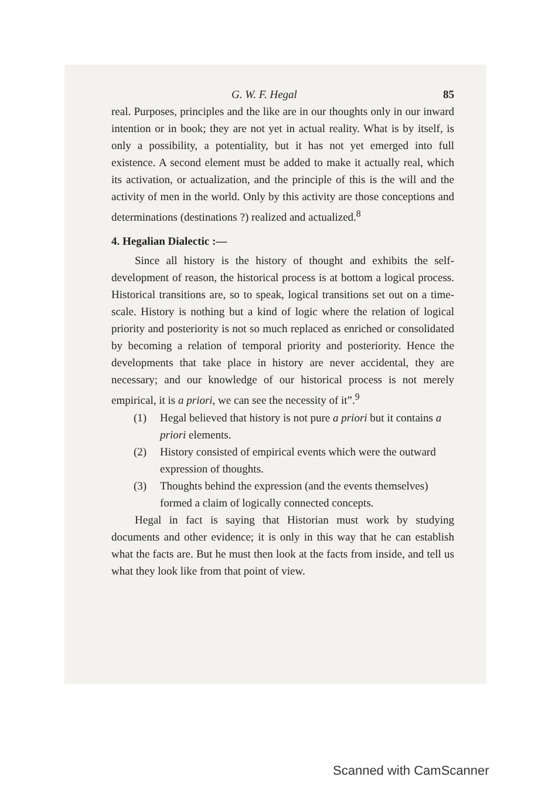G. W. F. Hegal 85
real. Purposes, principles and the like are in our thoughts only in our inward intention or in book; they are not yet in actual reality. What is by itself, is only a possibility, a potentiality, but it has not yet emerged into full existence. A second element must be added to make it actually real, which its activation, or actualization, and the principle of this is the will and the activity of men in the world. Only by this activity are those conceptions and determinations (destinations ?) realized and actualized.<sup>8</sup>
4. Hegalian Dialectic :—
Since all history is the history of thought and exhibits the self-development of reason, the historical process is at bottom a logical process. Historical transitions are, so to speak, logical transitions set out on a time-scale. History is nothing but a kind of logic where the relation of logical priority and posteriority is not so much replaced as enriched or consolidated by becoming a relation of temporal priority and posteriority. Hence the developments that take place in history are never accidental, they are necessary; and our knowledge of our historical process is not merely empirical, it is a priori, we can see the necessity of it”.<sup>9</sup>
(1) Hegal believed that history is not pure a priori but it contains a priori elements.
(2) History consisted of empirical events which were the outward expression of thoughts.
(3) Thoughts behind the expression (and the events themselves) formed a claim of logically connected concepts.
Hegal in fact is saying that Historian must work by studying documents and other evidence; it is only in this way that he can establish what the facts are. But he must then look at the facts from inside, and tell us what they look like from that point of view.
Scanned with CamScanner